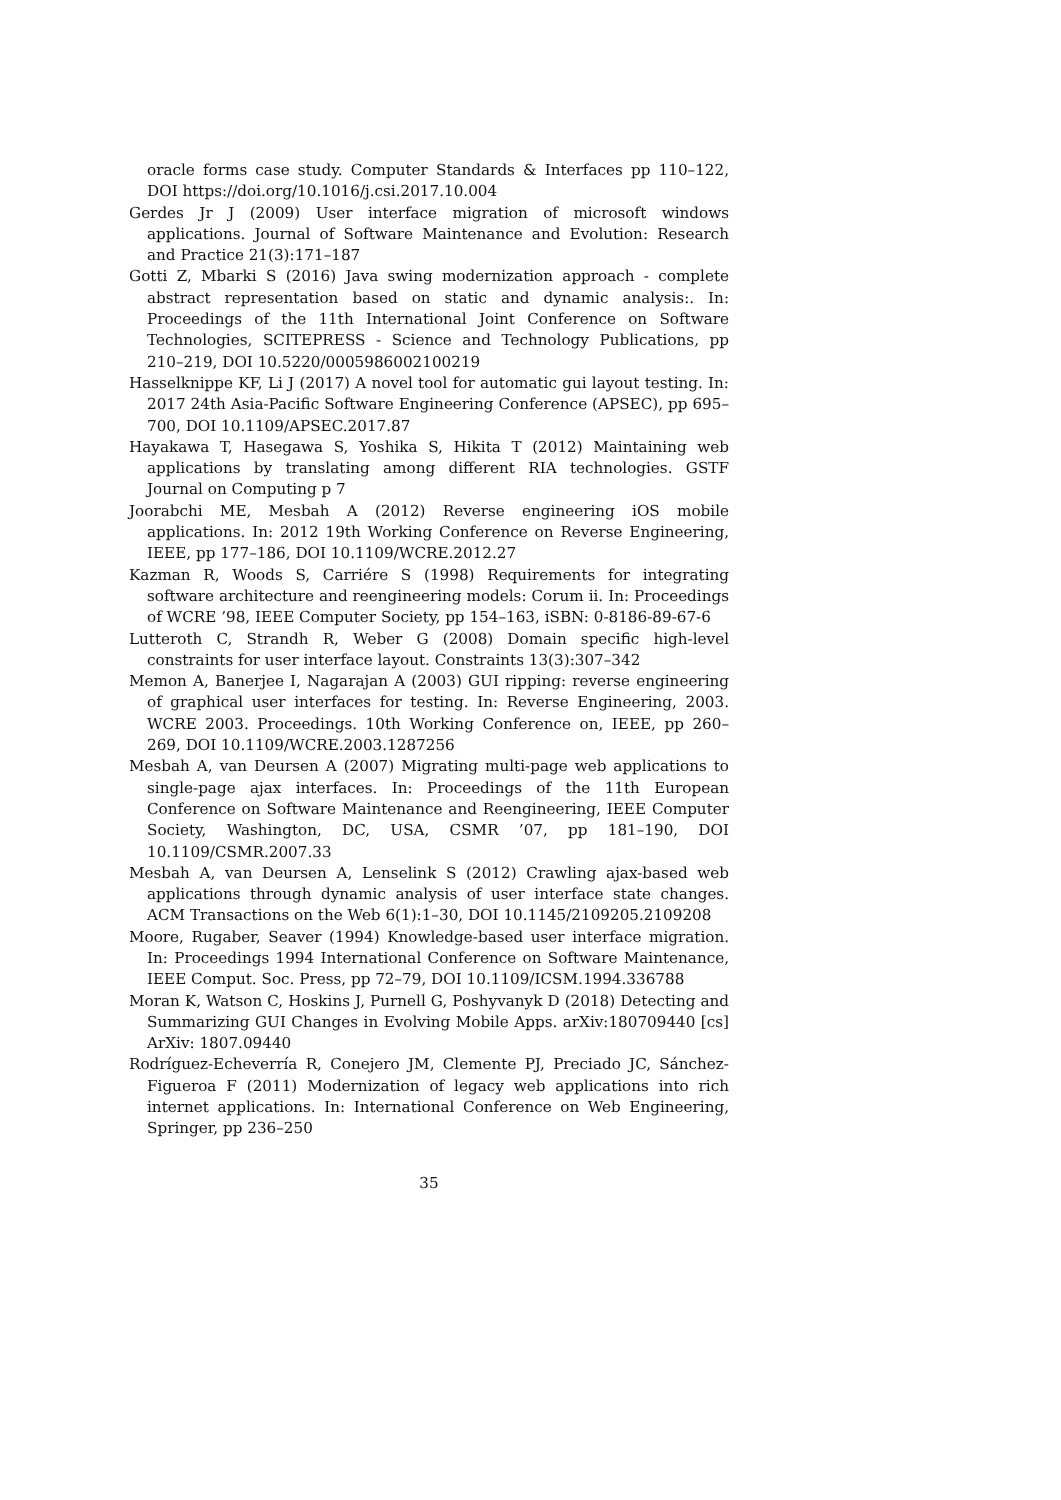oracle forms case study. Computer Standards & Interfaces pp 110–122, DOI https://doi.org/10.1016/j.csi.2017.10.004
Gerdes Jr J (2009) User interface migration of microsoft windows applications. Journal of Software Maintenance and Evolution: Research and Practice 21(3):171–187
Gotti Z, Mbarki S (2016) Java swing modernization approach - complete abstract representation based on static and dynamic analysis:. In: Proceedings of the 11th International Joint Conference on Software Technologies, SCITEPRESS - Science and Technology Publications, pp 210–219, DOI 10.5220/0005986002100219
Hasselknippe KF, Li J (2017) A novel tool for automatic gui layout testing. In: 2017 24th Asia-Pacific Software Engineering Conference (APSEC), pp 695–700, DOI 10.1109/APSEC.2017.87
Hayakawa T, Hasegawa S, Yoshika S, Hikita T (2012) Maintaining web applications by translating among different RIA technologies. GSTF Journal on Computing p 7
Joorabchi ME, Mesbah A (2012) Reverse engineering iOS mobile applications. In: 2012 19th Working Conference on Reverse Engineering, IEEE, pp 177–186, DOI 10.1109/WCRE.2012.27
Kazman R, Woods S, Carriére S (1998) Requirements for integrating software architecture and reengineering models: Corum ii. In: Proceedings of WCRE ’98, IEEE Computer Society, pp 154–163, iSBN: 0-8186-89-67-6
Lutteroth C, Strandh R, Weber G (2008) Domain specific high-level constraints for user interface layout. Constraints 13(3):307–342
Memon A, Banerjee I, Nagarajan A (2003) GUI ripping: reverse engineering of graphical user interfaces for testing. In: Reverse Engineering, 2003. WCRE 2003. Proceedings. 10th Working Conference on, IEEE, pp 260–269, DOI 10.1109/WCRE.2003.1287256
Mesbah A, van Deursen A (2007) Migrating multi-page web applications to single-page ajax interfaces. In: Proceedings of the 11th European Conference on Software Maintenance and Reengineering, IEEE Computer Society, Washington, DC, USA, CSMR ’07, pp 181–190, DOI 10.1109/CSMR.2007.33
Mesbah A, van Deursen A, Lenselink S (2012) Crawling ajax-based web applications through dynamic analysis of user interface state changes. ACM Transactions on the Web 6(1):1–30, DOI 10.1145/2109205.2109208
Moore, Rugaber, Seaver (1994) Knowledge-based user interface migration. In: Proceedings 1994 International Conference on Software Maintenance, IEEE Comput. Soc. Press, pp 72–79, DOI 10.1109/ICSM.1994.336788
Moran K, Watson C, Hoskins J, Purnell G, Poshyvanyk D (2018) Detecting and Summarizing GUI Changes in Evolving Mobile Apps. arXiv:180709440 [cs] ArXiv: 1807.09440
Rodríguez-Echeverría R, Conejero JM, Clemente PJ, Preciado JC, Sánchez-Figueroa F (2011) Modernization of legacy web applications into rich internet applications. In: International Conference on Web Engineering, Springer, pp 236–250
35